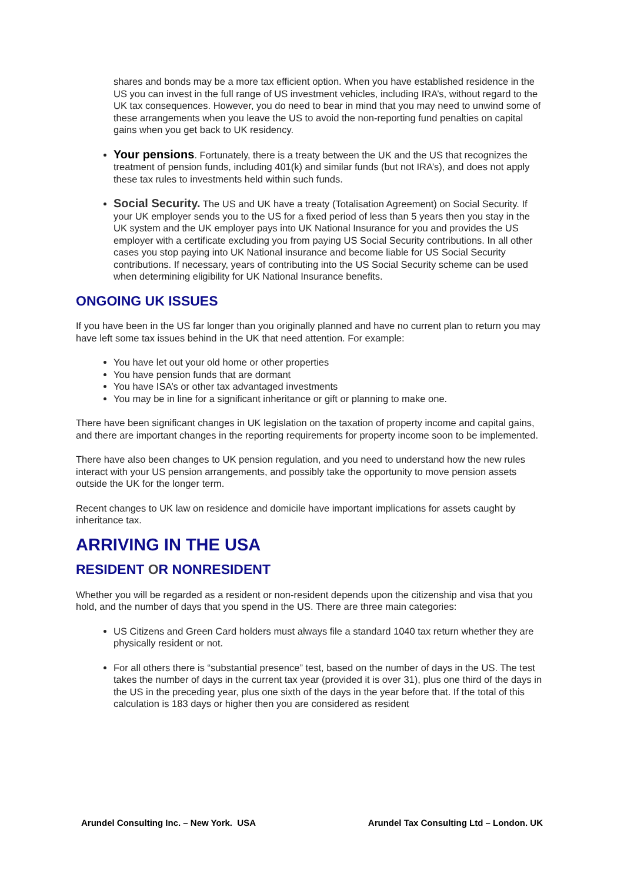shares and bonds may be a more tax efficient option. When you have established residence in the US you can invest in the full range of US investment vehicles, including IRA’s, without regard to the UK tax consequences. However, you do need to bear in mind that you may need to unwind some of these arrangements when you leave the US to avoid the non-reporting fund penalties on capital gains when you get back to UK residency.
Your pensions. Fortunately, there is a treaty between the UK and the US that recognizes the treatment of pension funds, including 401(k) and similar funds (but not IRA’s), and does not apply these tax rules to investments held within such funds.
Social Security. The US and UK have a treaty (Totalisation Agreement) on Social Security. If your UK employer sends you to the US for a fixed period of less than 5 years then you stay in the UK system and the UK employer pays into UK National Insurance for you and provides the US employer with a certificate excluding you from paying US Social Security contributions. In all other cases you stop paying into UK National insurance and become liable for US Social Security contributions. If necessary, years of contributing into the US Social Security scheme can be used when determining eligibility for UK National Insurance benefits.
ONGOING UK ISSUES
If you have been in the US far longer than you originally planned and have no current plan to return you may have left some tax issues behind in the UK that need attention. For example:
You have let out your old home or other properties
You have pension funds that are dormant
You have ISA’s or other tax advantaged investments
You may be in line for a significant inheritance or gift or planning to make one.
There have been significant changes in UK legislation on the taxation of property income and capital gains, and there are important changes in the reporting requirements for property income soon to be implemented.
There have also been changes to UK pension regulation, and you need to understand how the new rules interact with your US pension arrangements, and possibly take the opportunity to move pension assets outside the UK for the longer term.
Recent changes to UK law on residence and domicile have important implications for assets caught by inheritance tax.
ARRIVING IN THE USA
RESIDENT OR NONRESIDENT
Whether you will be regarded as a resident or non-resident depends upon the citizenship and visa that you hold, and the number of days that you spend in the US. There are three main categories:
US Citizens and Green Card holders must always file a standard 1040 tax return whether they are physically resident or not.
For all others there is “substantial presence” test, based on the number of days in the US. The test takes the number of days in the current tax year (provided it is over 31), plus one third of the days in the US in the preceding year, plus one sixth of the days in the year before that. If the total of this calculation is 183 days or higher then you are considered as resident
Arundel Consulting Inc. – New York. USA Arundel Tax Consulting Ltd – London. UK